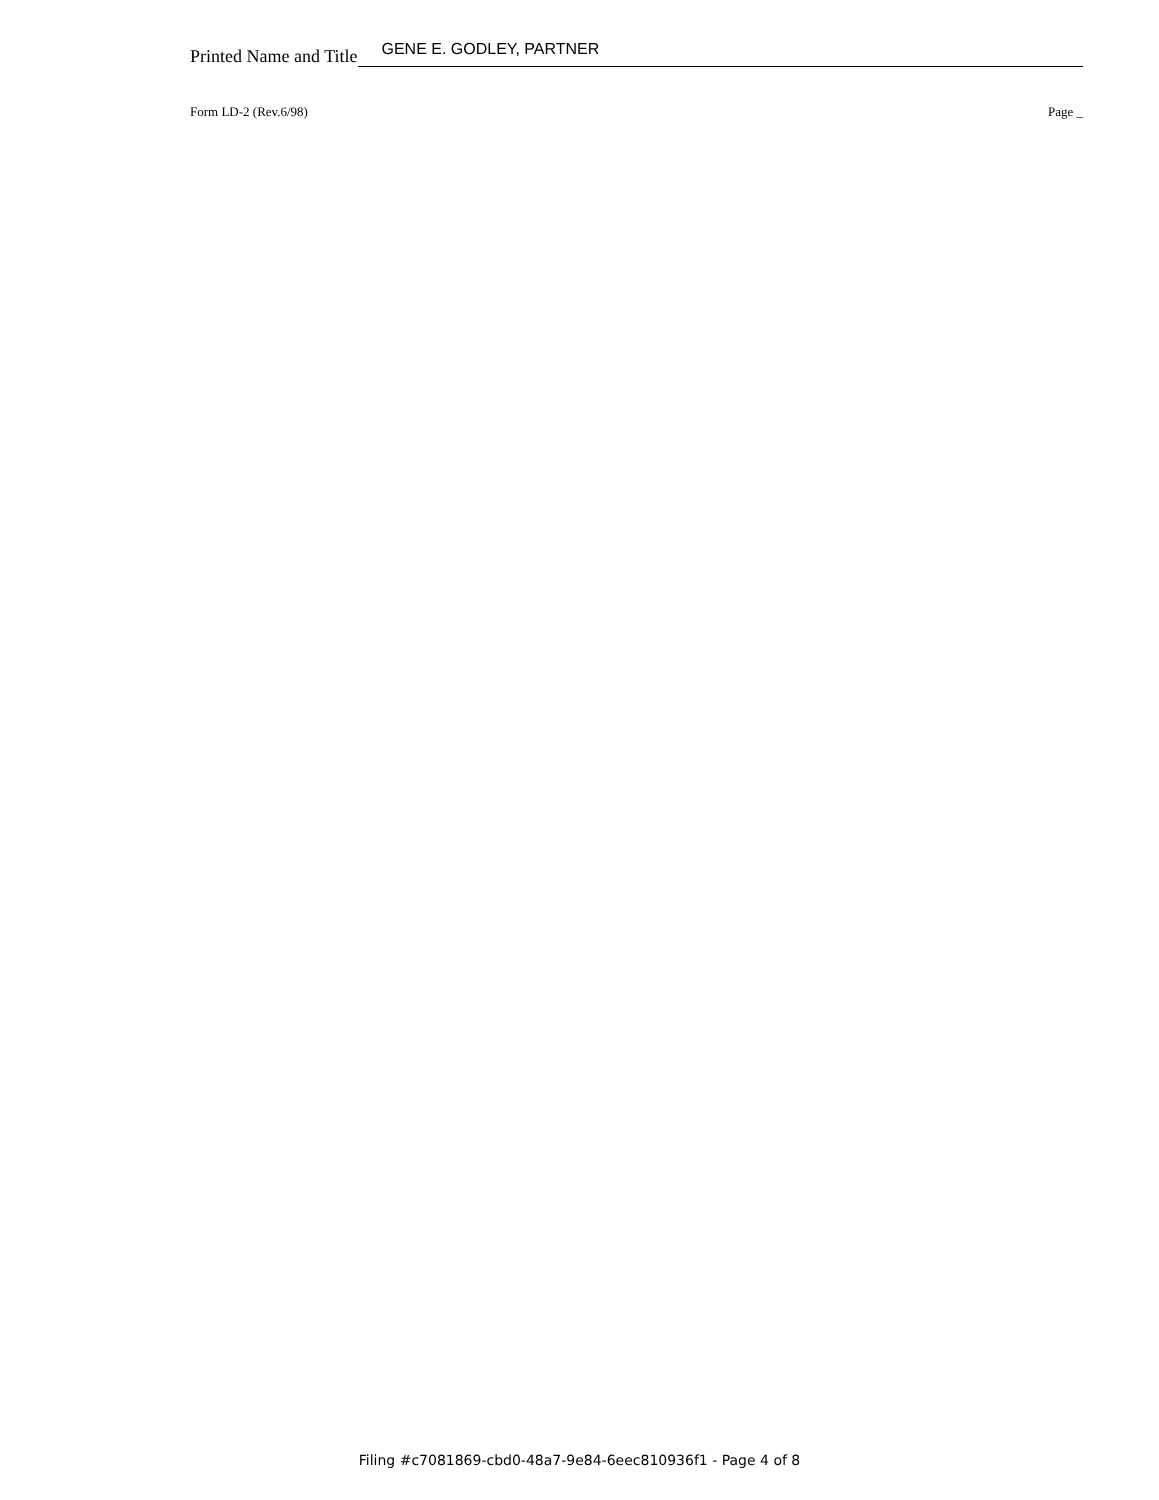Printed Name and Title GENE E. GODLEY, PARTNER
Form LD-2 (Rev.6/98) Page _
Filing #c7081869-cbd0-48a7-9e84-6eec810936f1 - Page 4 of 8